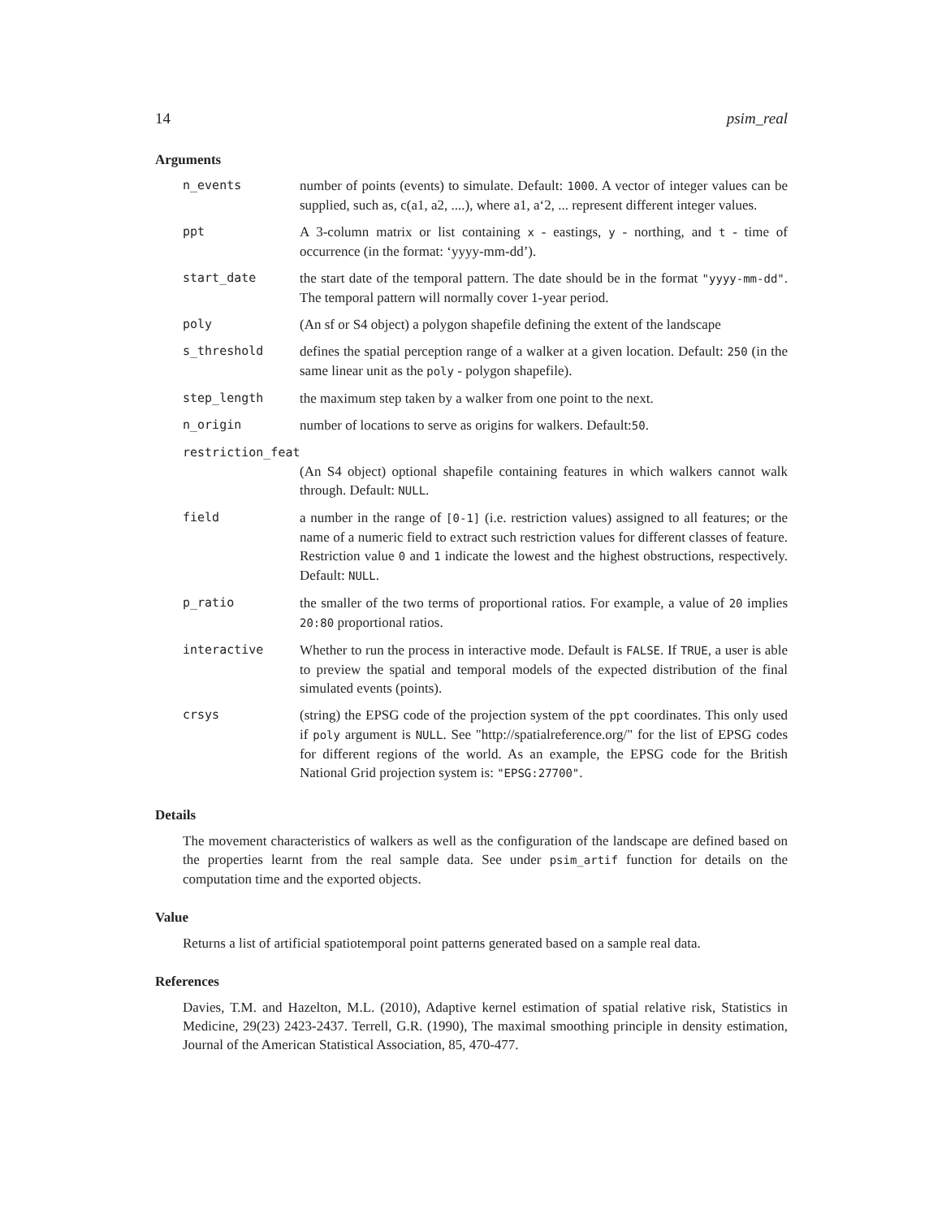14 psim_real
Arguments
n_events number of points (events) to simulate. Default: 1000. A vector of integer values can be supplied, such as, c(a1, a2, ....), where a1, a‘2, ... represent different integer values.
ppt A 3-column matrix or list containing x - eastings, y - northing, and t - time of occurrence (in the format: ‘yyyy-mm-dd’).
start_date the start date of the temporal pattern. The date should be in the format "yyyy-mm-dd". The temporal pattern will normally cover 1-year period.
poly (An sf or S4 object) a polygon shapefile defining the extent of the landscape
s_threshold defines the spatial perception range of a walker at a given location. Default: 250 (in the same linear unit as the poly - polygon shapefile).
step_length the maximum step taken by a walker from one point to the next.
n_origin number of locations to serve as origins for walkers. Default:50.
restriction_feat
(An S4 object) optional shapefile containing features in which walkers cannot walk through. Default: NULL.
field a number in the range of [0-1] (i.e. restriction values) assigned to all features; or the name of a numeric field to extract such restriction values for different classes of feature. Restriction value 0 and 1 indicate the lowest and the highest obstructions, respectively. Default: NULL.
p_ratio the smaller of the two terms of proportional ratios. For example, a value of 20 implies 20:80 proportional ratios.
interactive Whether to run the process in interactive mode. Default is FALSE. If TRUE, a user is able to preview the spatial and temporal models of the expected distribution of the final simulated events (points).
crsys (string) the EPSG code of the projection system of the ppt coordinates. This only used if poly argument is NULL. See "http://spatialreference.org/" for the list of EPSG codes for different regions of the world. As an example, the EPSG code for the British National Grid projection system is: "EPSG:27700".
Details
The movement characteristics of walkers as well as the configuration of the landscape are defined based on the properties learnt from the real sample data. See under psim_artif function for details on the computation time and the exported objects.
Value
Returns a list of artificial spatiotemporal point patterns generated based on a sample real data.
References
Davies, T.M. and Hazelton, M.L. (2010), Adaptive kernel estimation of spatial relative risk, Statistics in Medicine, 29(23) 2423-2437. Terrell, G.R. (1990), The maximal smoothing principle in density estimation, Journal of the American Statistical Association, 85, 470-477.